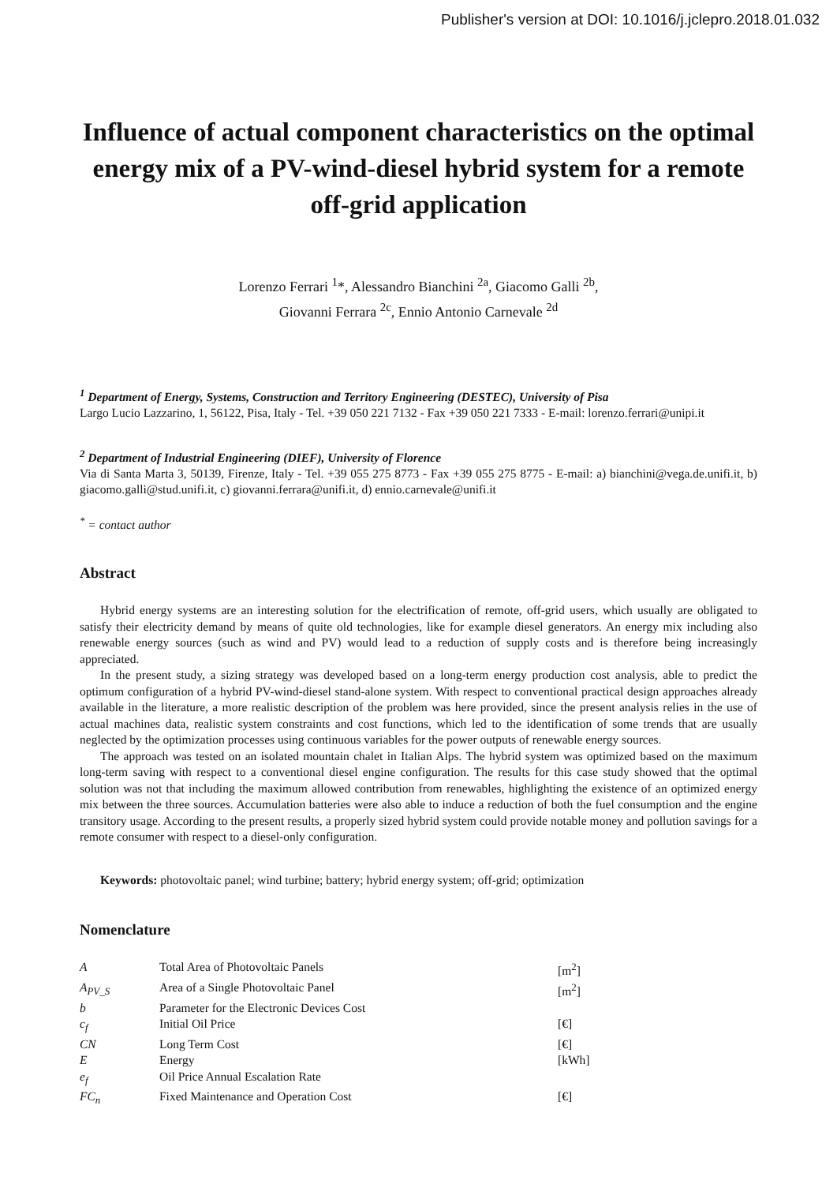Publisher's version at DOI: 10.1016/j.jclepro.2018.01.032
Influence of actual component characteristics on the optimal energy mix of a PV-wind-diesel hybrid system for a remote off-grid application
Lorenzo Ferrari <sup>1</sup>*, Alessandro Bianchini <sup>2a</sup>, Giacomo Galli <sup>2b</sup>,
Giovanni Ferrara <sup>2c</sup>, Ennio Antonio Carnevale <sup>2d</sup>
<sup>1</sup> Department of Energy, Systems, Construction and Territory Engineering (DESTEC), University of Pisa
Largo Lucio Lazzarino, 1, 56122, Pisa, Italy - Tel. +39 050 221 7132 - Fax +39 050 221 7333 - E-mail: lorenzo.ferrari@unipi.it
<sup>2</sup> Department of Industrial Engineering (DIEF), University of Florence
Via di Santa Marta 3, 50139, Firenze, Italy - Tel. +39 055 275 8773 - Fax +39 055 275 8775 - E-mail: a) bianchini@vega.de.unifi.it, b) giacomo.galli@stud.unifi.it, c) giovanni.ferrara@unifi.it, d) ennio.carnevale@unifi.it
<sup>*</sup> = contact author
Abstract
Hybrid energy systems are an interesting solution for the electrification of remote, off-grid users, which usually are obligated to satisfy their electricity demand by means of quite old technologies, like for example diesel generators. An energy mix including also renewable energy sources (such as wind and PV) would lead to a reduction of supply costs and is therefore being increasingly appreciated.
In the present study, a sizing strategy was developed based on a long-term energy production cost analysis, able to predict the optimum configuration of a hybrid PV-wind-diesel stand-alone system. With respect to conventional practical design approaches already available in the literature, a more realistic description of the problem was here provided, since the present analysis relies in the use of actual machines data, realistic system constraints and cost functions, which led to the identification of some trends that are usually neglected by the optimization processes using continuous variables for the power outputs of renewable energy sources.
The approach was tested on an isolated mountain chalet in Italian Alps. The hybrid system was optimized based on the maximum long-term saving with respect to a conventional diesel engine configuration. The results for this case study showed that the optimal solution was not that including the maximum allowed contribution from renewables, highlighting the existence of an optimized energy mix between the three sources. Accumulation batteries were also able to induce a reduction of both the fuel consumption and the engine transitory usage. According to the present results, a properly sized hybrid system could provide notable money and pollution savings for a remote consumer with respect to a diesel-only configuration.
Keywords: photovoltaic panel; wind turbine; battery; hybrid energy system; off-grid; optimization
Nomenclature
| A | Total Area of Photovoltaic Panels | [m<sup>2</sup>] |
| A<sub>PV_S</sub> | Area of a Single Photovoltaic Panel | [m<sup>2</sup>] |
| b | Parameter for the Electronic Devices Cost | |
| c<sub>f</sub> | Initial Oil Price | [€] |
| CN | Long Term Cost | [€] |
| E | Energy | [kWh] |
| e<sub>f</sub> | Oil Price Annual Escalation Rate | |
| FC<sub>n</sub> | Fixed Maintenance and Operation Cost | [€] |